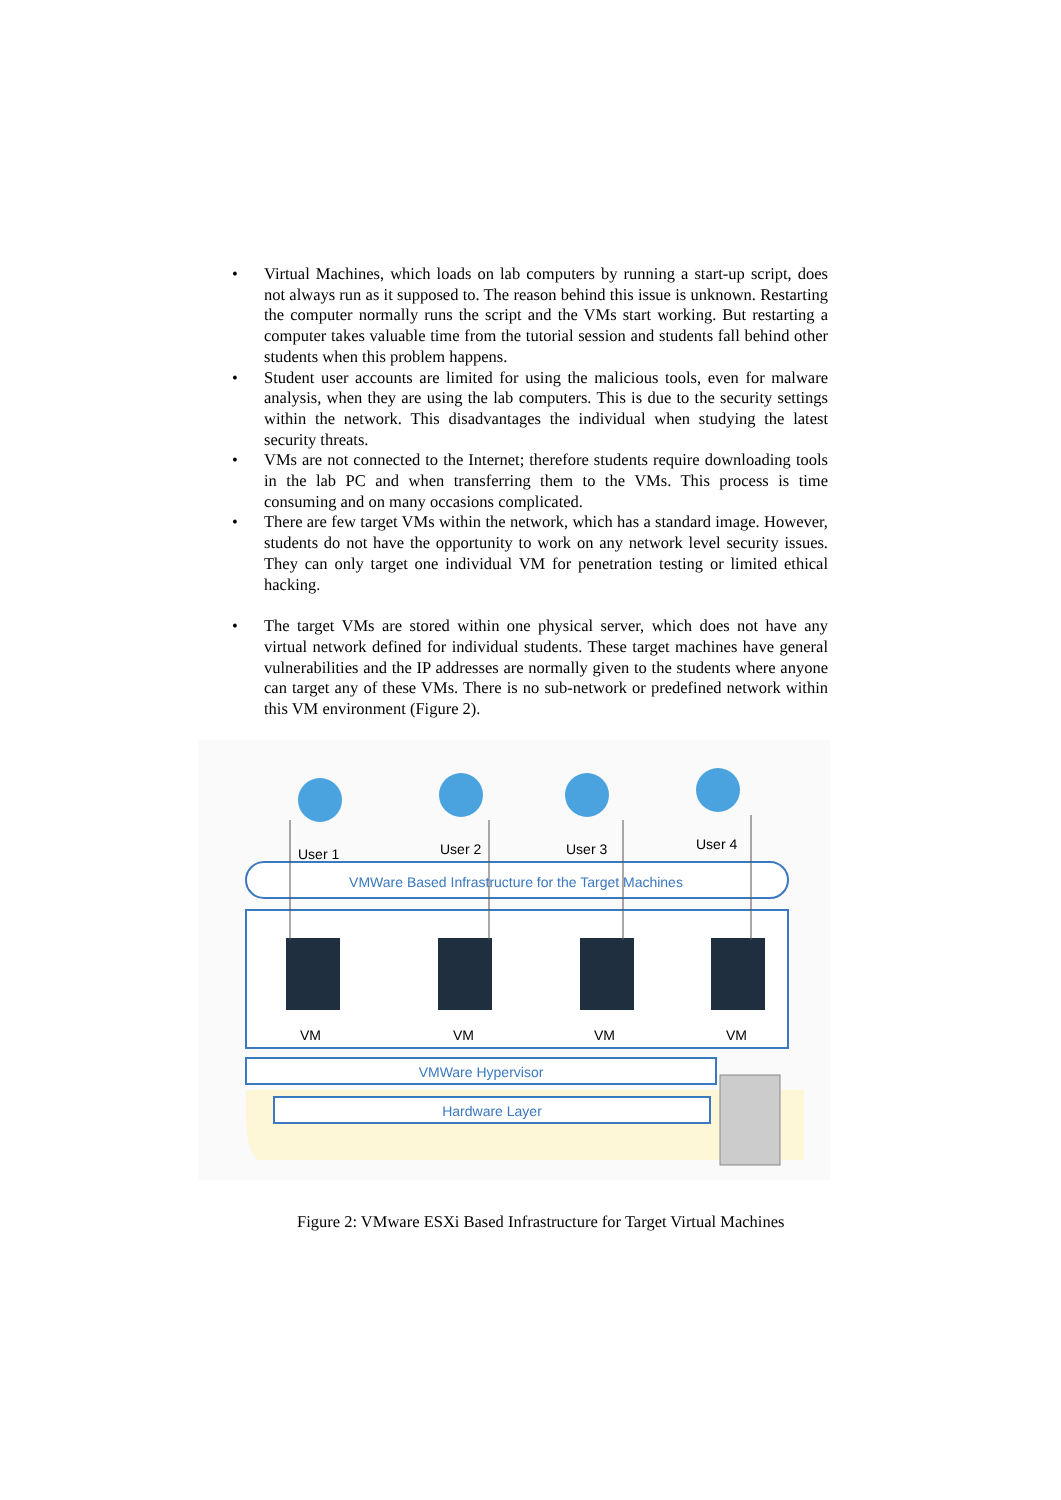• Virtual Machines, which loads on lab computers by running a start-up script, does not always run as it supposed to. The reason behind this issue is unknown. Restarting the computer normally runs the script and the VMs start working. But restarting a computer takes valuable time from the tutorial session and students fall behind other students when this problem happens.
• Student user accounts are limited for using the malicious tools, even for malware analysis, when they are using the lab computers. This is due to the security settings within the network. This disadvantages the individual when studying the latest security threats.
• VMs are not connected to the Internet; therefore students require downloading tools in the lab PC and when transferring them to the VMs. This process is time consuming and on many occasions complicated.
• There are few target VMs within the network, which has a standard image. However, students do not have the opportunity to work on any network level security issues. They can only target one individual VM for penetration testing or limited ethical hacking.
• The target VMs are stored within one physical server, which does not have any virtual network defined for individual students. These target machines have general vulnerabilities and the IP addresses are normally given to the students where anyone can target any of these VMs. There is no sub-network or predefined network within this VM environment (Figure 2).
VMWare Based Infrastructure for the Target Machines
User 1
User 2
User 3
User 4
VM
VM
VM
VM
VMWare Hypervisor
Hardware Layer
Figure 2: VMware ESXi Based Infrastructure for Target Virtual Machines